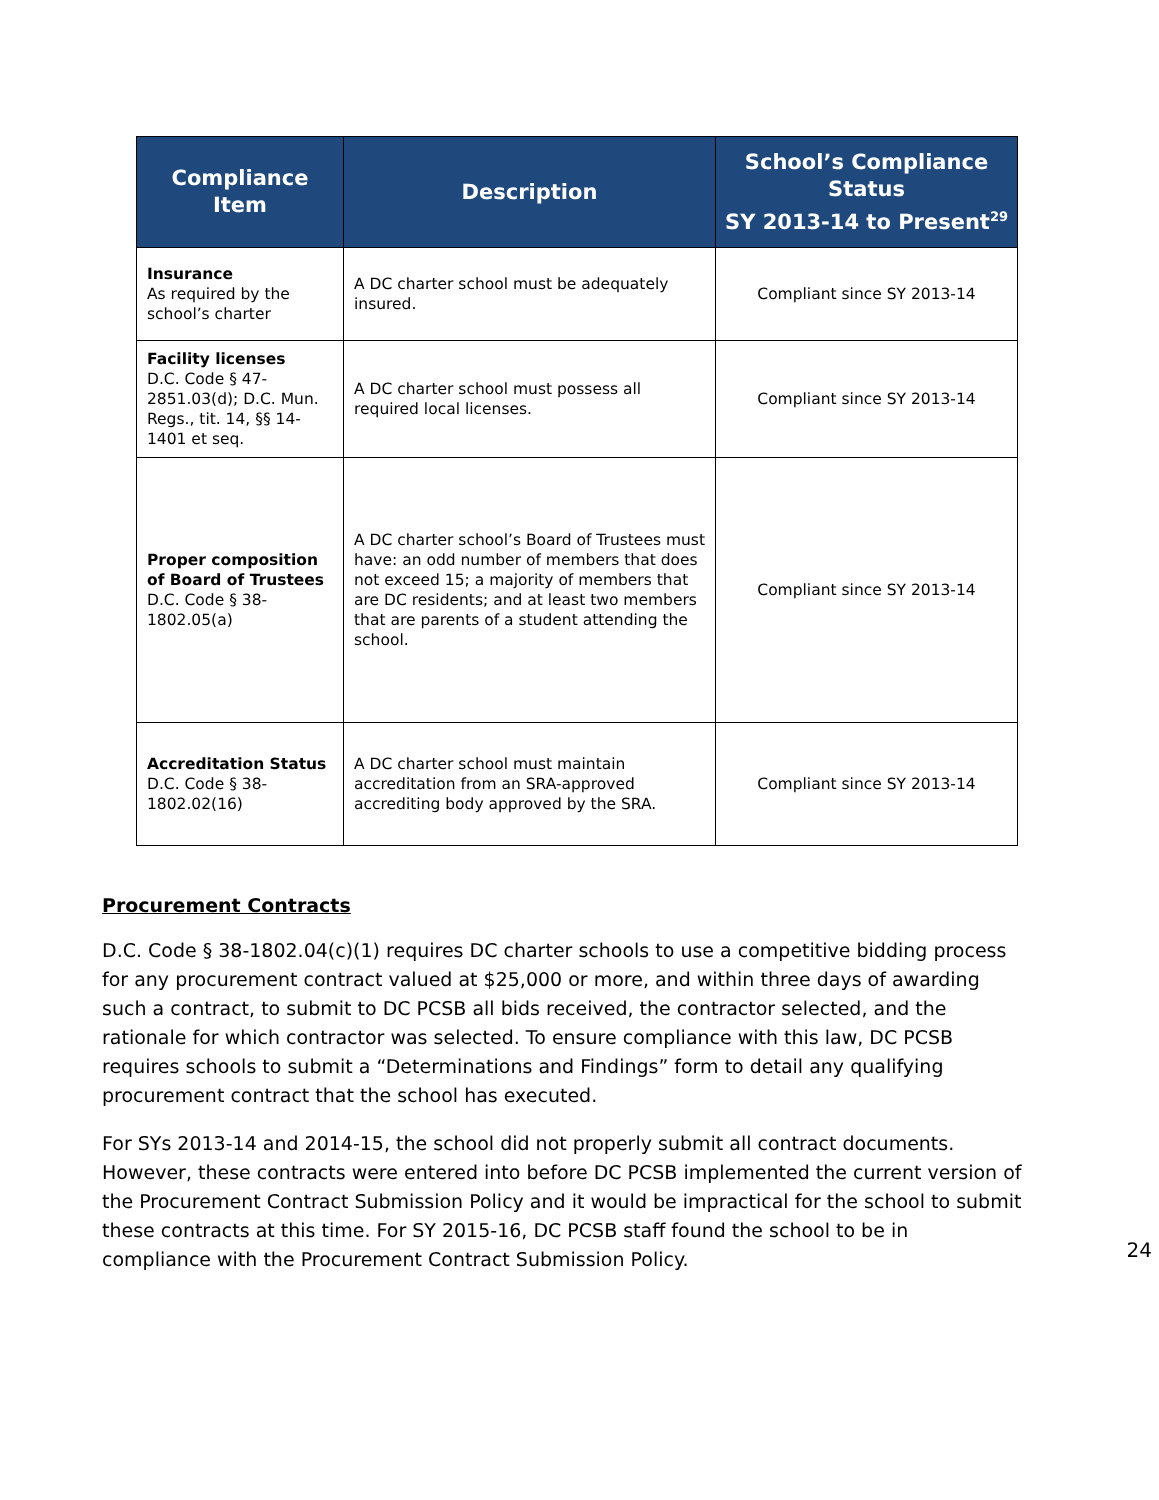| Compliance Item | Description | School’s Compliance Status SY 2013-14 to Present<sup>29</sup> |
| --- | --- | --- |
| Insurance As required by the school’s charter | A DC charter school must be adequately insured. | Compliant since SY 2013-14 |
| Facility licenses D.C. Code § 47-2851.03(d); D.C. Mun. Regs., tit. 14, §§ 14-1401 et seq. | A DC charter school must possess all required local licenses. | Compliant since SY 2013-14 |
| Proper composition of Board of Trustees D.C. Code § 38-1802.05(a) | A DC charter school’s Board of Trustees must have: an odd number of members that does not exceed 15; a majority of members that are DC residents; and at least two members that are parents of a student attending the school. | Compliant since SY 2013-14 |
| Accreditation Status D.C. Code § 38-1802.02(16) | A DC charter school must maintain accreditation from an SRA-approved accrediting body approved by the SRA. | Compliant since SY 2013-14 |
Procurement Contracts
D.C. Code § 38-1802.04(c)(1) requires DC charter schools to use a competitive bidding process for any procurement contract valued at $25,000 or more, and within three days of awarding such a contract, to submit to DC PCSB all bids received, the contractor selected, and the rationale for which contractor was selected. To ensure compliance with this law, DC PCSB requires schools to submit a “Determinations and Findings” form to detail any qualifying procurement contract that the school has executed.
For SYs 2013-14 and 2014-15, the school did not properly submit all contract documents. However, these contracts were entered into before DC PCSB implemented the current version of the Procurement Contract Submission Policy and it would be impractical for the school to submit these contracts at this time. For SY 2015-16, DC PCSB staff found the school to be in compliance with the Procurement Contract Submission Policy.
24